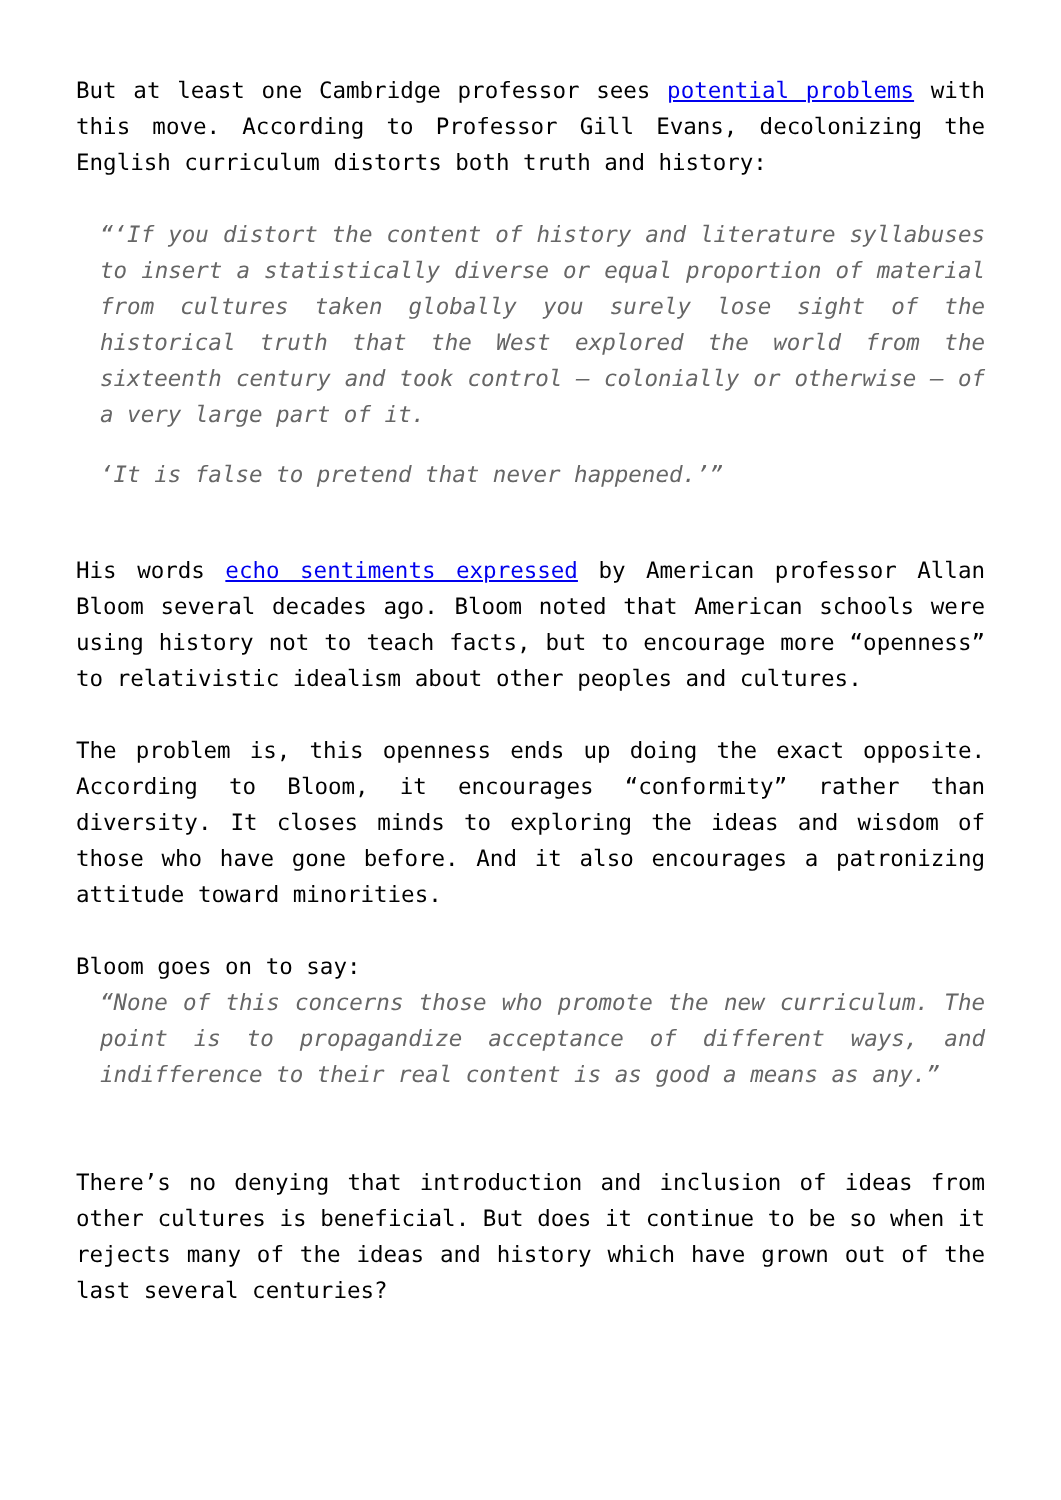But at least one Cambridge professor sees potential problems with this move. According to Professor Gill Evans, decolonizing the English curriculum distorts both truth and history:
“‘If you distort the content of history and literature syllabuses to insert a statistically diverse or equal proportion of material from cultures taken globally you surely lose sight of the historical truth that the West explored the world from the sixteenth century and took control – colonially or otherwise – of a very large part of it.
‘It is false to pretend that never happened.’”
His words echo sentiments expressed by American professor Allan Bloom several decades ago. Bloom noted that American schools were using history not to teach facts, but to encourage more “openness” to relativistic idealism about other peoples and cultures.
The problem is, this openness ends up doing the exact opposite. According to Bloom, it encourages “conformity” rather than diversity. It closes minds to exploring the ideas and wisdom of those who have gone before. And it also encourages a patronizing attitude toward minorities.
Bloom goes on to say:
“None of this concerns those who promote the new curriculum. The point is to propagandize acceptance of different ways, and indifference to their real content is as good a means as any.”
There’s no denying that introduction and inclusion of ideas from other cultures is beneficial. But does it continue to be so when it rejects many of the ideas and history which have grown out of the last several centuries?